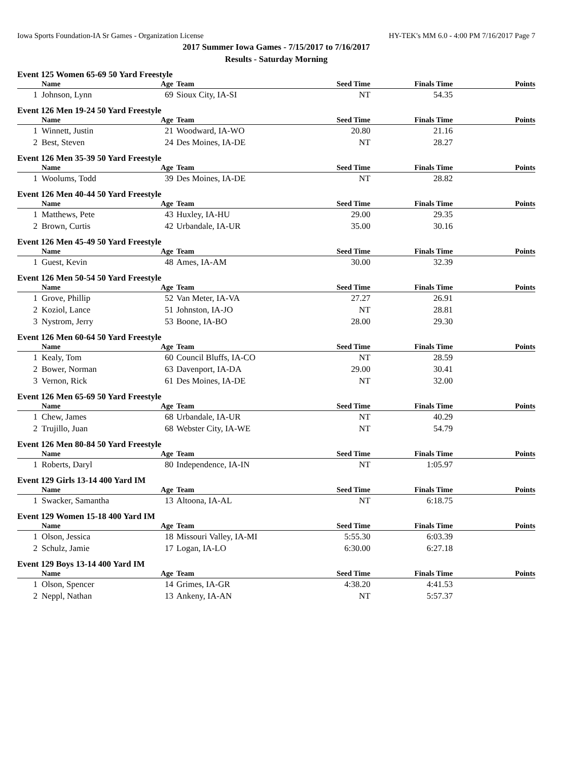Iowa Sports Foundation-IA Sr Games - Organization License HY-TEK's MM 6.0 - 4:00 PM 7/16/2017 Page 7
2017 Summer Iowa Games - 7/15/2017 to 7/16/2017
Results - Saturday Morning
Event 125 Women 65-69 50 Yard Freestyle
| | Name | Age | Team | Seed Time | Finals Time | Points |
| --- | --- | --- | --- | --- | --- | --- |
| 1 | Johnson, Lynn | 69 | Sioux City, IA-SI | NT | 54.35 | |
Event 126 Men 19-24 50 Yard Freestyle
| | Name | Age | Team | Seed Time | Finals Time | Points |
| --- | --- | --- | --- | --- | --- | --- |
| 1 | Winnett, Justin | 21 | Woodward, IA-WO | 20.80 | 21.16 | |
| 2 | Best, Steven | 24 | Des Moines, IA-DE | NT | 28.27 | |
Event 126 Men 35-39 50 Yard Freestyle
| | Name | Age | Team | Seed Time | Finals Time | Points |
| --- | --- | --- | --- | --- | --- | --- |
| 1 | Woolums, Todd | 39 | Des Moines, IA-DE | NT | 28.82 | |
Event 126 Men 40-44 50 Yard Freestyle
| | Name | Age | Team | Seed Time | Finals Time | Points |
| --- | --- | --- | --- | --- | --- | --- |
| 1 | Matthews, Pete | 43 | Huxley, IA-HU | 29.00 | 29.35 | |
| 2 | Brown, Curtis | 42 | Urbandale, IA-UR | 35.00 | 30.16 | |
Event 126 Men 45-49 50 Yard Freestyle
| | Name | Age | Team | Seed Time | Finals Time | Points |
| --- | --- | --- | --- | --- | --- | --- |
| 1 | Guest, Kevin | 48 | Ames, IA-AM | 30.00 | 32.39 | |
Event 126 Men 50-54 50 Yard Freestyle
| | Name | Age | Team | Seed Time | Finals Time | Points |
| --- | --- | --- | --- | --- | --- | --- |
| 1 | Grove, Phillip | 52 | Van Meter, IA-VA | 27.27 | 26.91 | |
| 2 | Koziol, Lance | 51 | Johnston, IA-JO | NT | 28.81 | |
| 3 | Nystrom, Jerry | 53 | Boone, IA-BO | 28.00 | 29.30 | |
Event 126 Men 60-64 50 Yard Freestyle
| | Name | Age | Team | Seed Time | Finals Time | Points |
| --- | --- | --- | --- | --- | --- | --- |
| 1 | Kealy, Tom | 60 | Council Bluffs, IA-CO | NT | 28.59 | |
| 2 | Bower, Norman | 63 | Davenport, IA-DA | 29.00 | 30.41 | |
| 3 | Vernon, Rick | 61 | Des Moines, IA-DE | NT | 32.00 | |
Event 126 Men 65-69 50 Yard Freestyle
| | Name | Age | Team | Seed Time | Finals Time | Points |
| --- | --- | --- | --- | --- | --- | --- |
| 1 | Chew, James | 68 | Urbandale, IA-UR | NT | 40.29 | |
| 2 | Trujillo, Juan | 68 | Webster City, IA-WE | NT | 54.79 | |
Event 126 Men 80-84 50 Yard Freestyle
| | Name | Age | Team | Seed Time | Finals Time | Points |
| --- | --- | --- | --- | --- | --- | --- |
| 1 | Roberts, Daryl | 80 | Independence, IA-IN | NT | 1:05.97 | |
Event 129 Girls 13-14 400 Yard IM
| | Name | Age | Team | Seed Time | Finals Time | Points |
| --- | --- | --- | --- | --- | --- | --- |
| 1 | Swacker, Samantha | 13 | Altoona, IA-AL | NT | 6:18.75 | |
Event 129 Women 15-18 400 Yard IM
| | Name | Age | Team | Seed Time | Finals Time | Points |
| --- | --- | --- | --- | --- | --- | --- |
| 1 | Olson, Jessica | 18 | Missouri Valley, IA-MI | 5:55.30 | 6:03.39 | |
| 2 | Schulz, Jamie | 17 | Logan, IA-LO | 6:30.00 | 6:27.18 | |
Event 129 Boys 13-14 400 Yard IM
| | Name | Age | Team | Seed Time | Finals Time | Points |
| --- | --- | --- | --- | --- | --- | --- |
| 1 | Olson, Spencer | 14 | Grimes, IA-GR | 4:38.20 | 4:41.53 | |
| 2 | Neppl, Nathan | 13 | Ankeny, IA-AN | NT | 5:57.37 | |